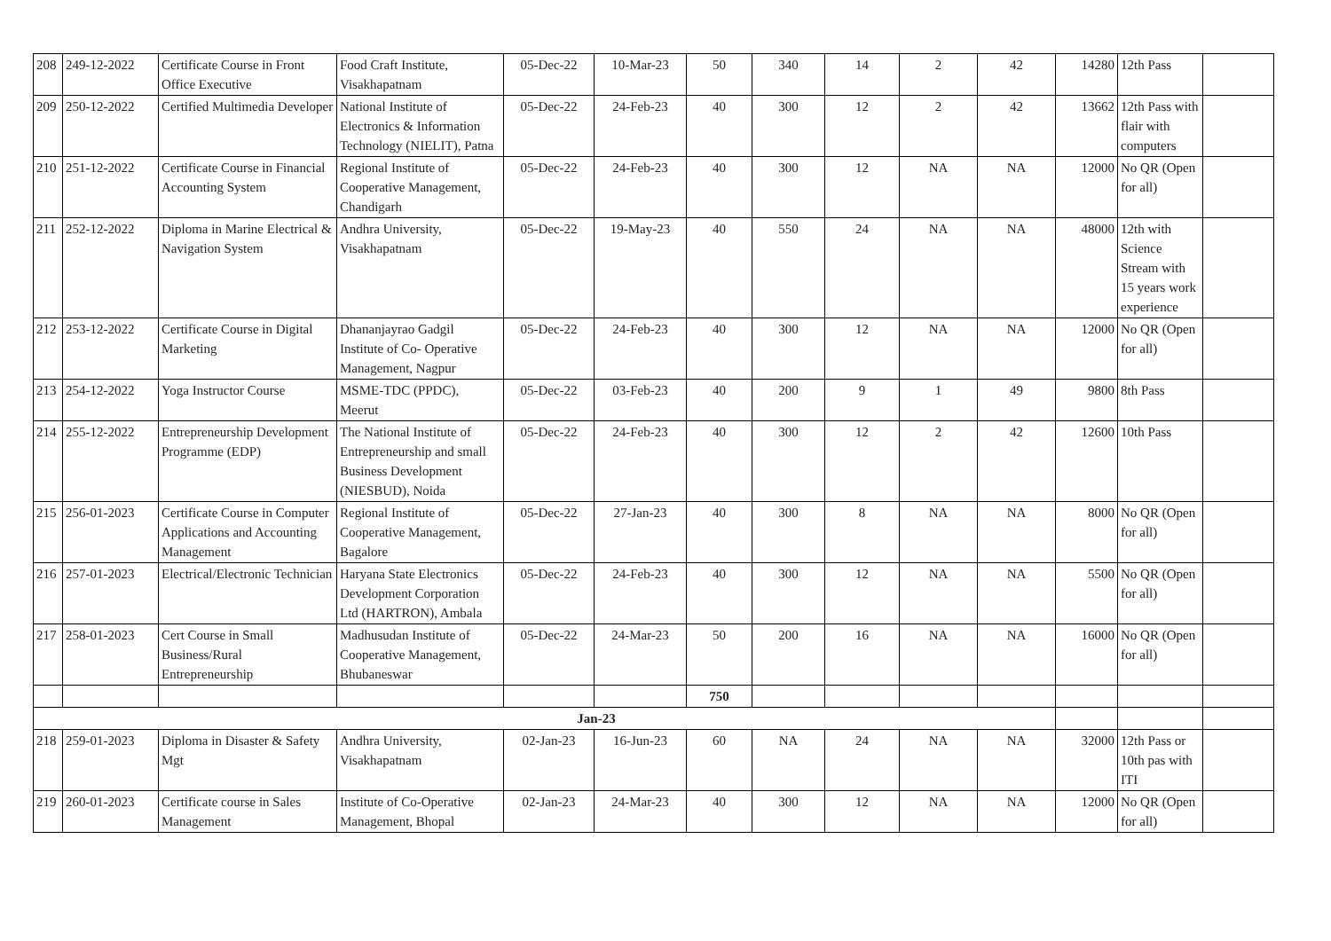| 208 | 249-12-2022 | Certificate Course in Front Office Executive | Food Craft Institute, Visakhapatnam | 05-Dec-22 | 10-Mar-23 | 50 | 340 | 14 | 2 | 42 | 14280 | 12th Pass | |
| 209 | 250-12-2022 | Certified Multimedia Developer | National Institute of Electronics & Information Technology (NIELIT), Patna | 05-Dec-22 | 24-Feb-23 | 40 | 300 | 12 | 2 | 42 | 13662 | 12th Pass with flair with computers | |
| 210 | 251-12-2022 | Certificate Course in Financial Accounting System | Regional Institute of Cooperative Management, Chandigarh | 05-Dec-22 | 24-Feb-23 | 40 | 300 | 12 | NA | NA | 12000 | No QR (Open for all) | |
| 211 | 252-12-2022 | Diploma in Marine Electrical & Navigation System | Andhra University, Visakhapatnam | 05-Dec-22 | 19-May-23 | 40 | 550 | 24 | NA | NA | 48000 | 12th with Science Stream with 15 years work experience | |
| 212 | 253-12-2022 | Certificate Course in Digital Marketing | Dhananjayrao Gadgil Institute of Co- Operative Management, Nagpur | 05-Dec-22 | 24-Feb-23 | 40 | 300 | 12 | NA | NA | 12000 | No QR (Open for all) | |
| 213 | 254-12-2022 | Yoga Instructor Course | MSME-TDC (PPDC), Meerut | 05-Dec-22 | 03-Feb-23 | 40 | 200 | 9 | 1 | 49 | 9800 | 8th Pass | |
| 214 | 255-12-2022 | Entrepreneurship Development Programme (EDP) | The National Institute of Entrepreneurship and small Business Development (NIESBUD), Noida | 05-Dec-22 | 24-Feb-23 | 40 | 300 | 12 | 2 | 42 | 12600 | 10th Pass | |
| 215 | 256-01-2023 | Certificate Course in Computer Applications and Accounting Management | Regional Institute of Cooperative Management, Bagalore | 05-Dec-22 | 27-Jan-23 | 40 | 300 | 8 | NA | NA | 8000 | No QR (Open for all) | |
| 216 | 257-01-2023 | Electrical/Electronic Technician | Haryana State Electronics Development Corporation Ltd (HARTRON), Ambala | 05-Dec-22 | 24-Feb-23 | 40 | 300 | 12 | NA | NA | 5500 | No QR (Open for all) | |
| 217 | 258-01-2023 | Cert Course in Small Business/Rural Entrepreneurship | Madhusudan Institute of Cooperative Management, Bhubaneswar | 05-Dec-22 | 24-Mar-23 | 50 | 200 | 16 | NA | NA | 16000 | No QR (Open for all) | |
| | | | | | | 750 | | | | | | | |
| Jan-23 | | | | | | | | | | | | | |
| 218 | 259-01-2023 | Diploma in Disaster & Safety Mgt | Andhra University, Visakhapatnam | 02-Jan-23 | 16-Jun-23 | 60 | NA | 24 | NA | NA | 32000 | 12th Pass or 10th pas with ITI | |
| 219 | 260-01-2023 | Certificate course in Sales Management | Institute of Co-Operative Management, Bhopal | 02-Jan-23 | 24-Mar-23 | 40 | 300 | 12 | NA | NA | 12000 | No QR (Open for all) | |